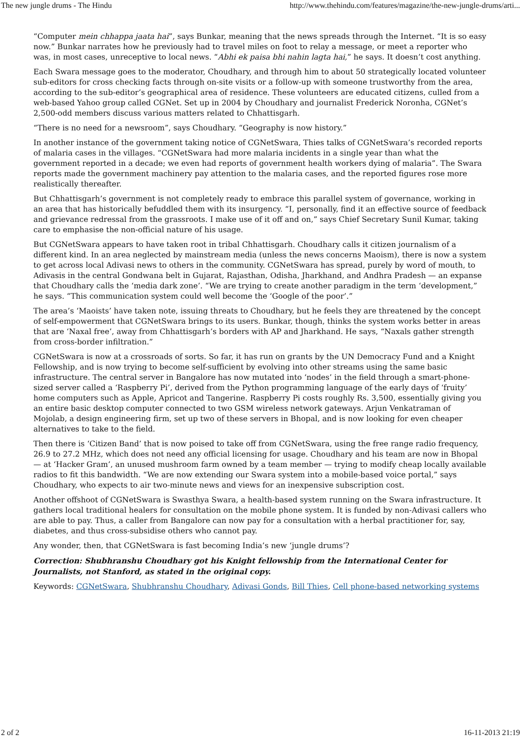The new jungle drums - The Hindu http://www.thehindu.com/features/magazine/the-new-jungle-drums/arti...
“Computer mein chhappa jaata hai”, says Bunkar, meaning that the news spreads through the Internet. “It is so easy now.” Bunkar narrates how he previously had to travel miles on foot to relay a message, or meet a reporter who was, in most cases, unreceptive to local news. “Abhi ek paisa bhi nahin lagta hai,” he says. It doesn’t cost anything.
Each Swara message goes to the moderator, Choudhary, and through him to about 50 strategically located volunteer sub-editors for cross checking facts through on-site visits or a follow-up with someone trustworthy from the area, according to the sub-editor’s geographical area of residence. These volunteers are educated citizens, culled from a web-based Yahoo group called CGNet. Set up in 2004 by Choudhary and journalist Frederick Noronha, CGNet’s 2,500-odd members discuss various matters related to Chhattisgarh.
“There is no need for a newsroom”, says Choudhary. “Geography is now history.”
In another instance of the government taking notice of CGNetSwara, Thies talks of CGNetSwara’s recorded reports of malaria cases in the villages. “CGNetSwara had more malaria incidents in a single year than what the government reported in a decade; we even had reports of government health workers dying of malaria”. The Swara reports made the government machinery pay attention to the malaria cases, and the reported figures rose more realistically thereafter.
But Chhattisgarh’s government is not completely ready to embrace this parallel system of governance, working in an area that has historically befuddled them with its insurgency. “I, personally, find it an effective source of feedback and grievance redressal from the grassroots. I make use of it off and on,” says Chief Secretary Sunil Kumar, taking care to emphasise the non-official nature of his usage.
But CGNetSwara appears to have taken root in tribal Chhattisgarh. Choudhary calls it citizen journalism of a different kind. In an area neglected by mainstream media (unless the news concerns Maoism), there is now a system to get across local Adivasi news to others in the community. CGNetSwara has spread, purely by word of mouth, to Adivasis in the central Gondwana belt in Gujarat, Rajasthan, Odisha, Jharkhand, and Andhra Pradesh — an expanse that Choudhary calls the ‘media dark zone’. “We are trying to create another paradigm in the term ‘development,” he says. “This communication system could well become the ‘Google of the poor’.”
The area’s ‘Maoists’ have taken note, issuing threats to Choudhary, but he feels they are threatened by the concept of self-empowerment that CGNetSwara brings to its users. Bunkar, though, thinks the system works better in areas that are ‘Naxal free’, away from Chhattisgarh’s borders with AP and Jharkhand. He says, “Naxals gather strength from cross-border infiltration.”
CGNetSwara is now at a crossroads of sorts. So far, it has run on grants by the UN Democracy Fund and a Knight Fellowship, and is now trying to become self-sufficient by evolving into other streams using the same basic infrastructure. The central server in Bangalore has now mutated into ‘nodes’ in the field through a smart-phone-sized server called a ‘Raspberry Pi’, derived from the Python programming language of the early days of ‘fruity’ home computers such as Apple, Apricot and Tangerine. Raspberry Pi costs roughly Rs. 3,500, essentially giving you an entire basic desktop computer connected to two GSM wireless network gateways. Arjun Venkatraman of Mojolab, a design engineering firm, set up two of these servers in Bhopal, and is now looking for even cheaper alternatives to take to the field.
Then there is ‘Citizen Band’ that is now poised to take off from CGNetSwara, using the free range radio frequency, 26.9 to 27.2 MHz, which does not need any official licensing for usage. Choudhary and his team are now in Bhopal — at ‘Hacker Gram’, an unused mushroom farm owned by a team member — trying to modify cheap locally available radios to fit this bandwidth. “We are now extending our Swara system into a mobile-based voice portal,” says Choudhary, who expects to air two-minute news and views for an inexpensive subscription cost.
Another offshoot of CGNetSwara is Swasthya Swara, a health-based system running on the Swara infrastructure. It gathers local traditional healers for consultation on the mobile phone system. It is funded by non-Adivasi callers who are able to pay. Thus, a caller from Bangalore can now pay for a consultation with a herbal practitioner for, say, diabetes, and thus cross-subsidise others who cannot pay.
Any wonder, then, that CGNetSwara is fast becoming India’s new ‘jungle drums’?
Correction: Shubhranshu Choudhary got his Knight fellowship from the International Center for Journalists, not Stanford, as stated in the original copy.
Keywords: CGNetSwara, Shubhranshu Choudhary, Adivasi Gonds, Bill Thies, Cell phone-based networking systems
2 of 2 16-11-2013 21:19